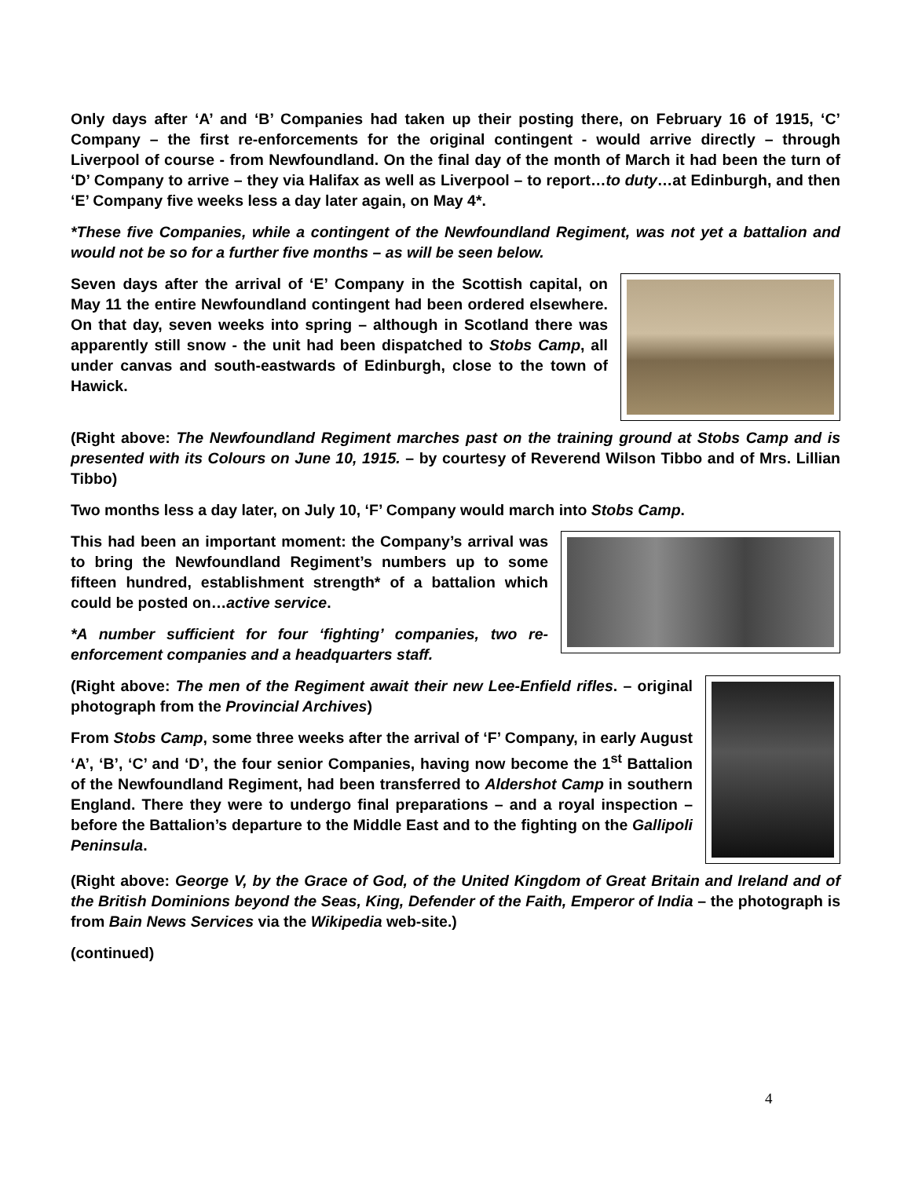Only days after ‘A’ and ‘B’ Companies had taken up their posting there, on February 16 of 1915, ‘C’ Company – the first re-enforcements for the original contingent - would arrive directly – through Liverpool of course - from Newfoundland. On the final day of the month of March it had been the turn of ‘D’ Company to arrive – they via Halifax as well as Liverpool – to report…to duty…at Edinburgh, and then ‘E’ Company five weeks less a day later again, on May 4*.
*These five Companies, while a contingent of the Newfoundland Regiment, was not yet a battalion and would not be so for a further five months – as will be seen below.
Seven days after the arrival of ‘E’ Company in the Scottish capital, on May 11 the entire Newfoundland contingent had been ordered elsewhere. On that day, seven weeks into spring – although in Scotland there was apparently still snow - the unit had been dispatched to Stobs Camp, all under canvas and south-eastwards of Edinburgh, close to the town of Hawick.
(Right above: The Newfoundland Regiment marches past on the training ground at Stobs Camp and is presented with its Colours on June 10, 1915. – by courtesy of Reverend Wilson Tibbo and of Mrs. Lillian Tibbo)
Two months less a day later, on July 10, ‘F’ Company would march into Stobs Camp.
This had been an important moment: the Company’s arrival was to bring the Newfoundland Regiment’s numbers up to some fifteen hundred, establishment strength* of a battalion which could be posted on…active service.
*A number sufficient for four ‘fighting’ companies, two re-enforcement companies and a headquarters staff.
(Right above: The men of the Regiment await their new Lee-Enfield rifles. – original photograph from the Provincial Archives)
From Stobs Camp, some three weeks after the arrival of ‘F’ Company, in early August ‘A’, ‘B’, ‘C’ and ‘D’, the four senior Companies, having now become the 1<sup>st</sup> Battalion of the Newfoundland Regiment, had been transferred to Aldershot Camp in southern England. There they were to undergo final preparations – and a royal inspection – before the Battalion’s departure to the Middle East and to the fighting on the Gallipoli Peninsula.
(Right above: George V, by the Grace of God, of the United Kingdom of Great Britain and Ireland and of the British Dominions beyond the Seas, King, Defender of the Faith, Emperor of India – the photograph is from Bain News Services via the Wikipedia web-site.)
(continued)
4